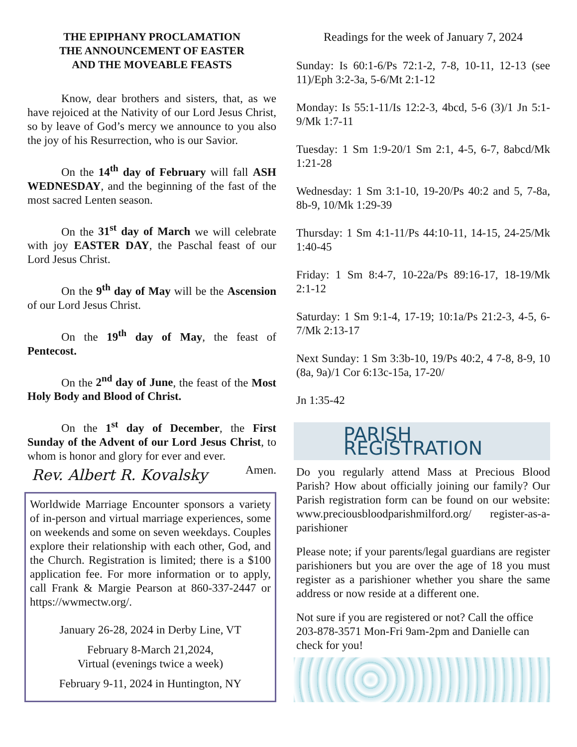THE EPIPHANY PROCLAMATION
THE ANNOUNCEMENT OF EASTER
AND THE MOVEABLE FEASTS
Know, dear brothers and sisters, that, as we have rejoiced at the Nativity of our Lord Jesus Christ, so by leave of God’s mercy we announce to you also the joy of his Resurrection, who is our Savior.
On the 14<sup>th</sup> day of February will fall ASH WEDNESDAY, and the beginning of the fast of the most sacred Lenten season.
On the 31<sup>st</sup> day of March we will celebrate with joy EASTER DAY, the Paschal feast of our Lord Jesus Christ.
On the 9<sup>th</sup> day of May will be the Ascension of our Lord Jesus Christ.
On the 19<sup>th</sup> day of May, the feast of Pentecost.
On the 2<sup>nd</sup> day of June, the feast of the Most Holy Body and Blood of Christ.
On the 1<sup>st</sup> day of December, the First Sunday of the Advent of our Lord Jesus Christ, to whom is honor and glory for ever and ever. Amen.
Rev. Albert R. Kovalsky
Worldwide Marriage Encounter sponsors a variety of in-person and virtual marriage experiences, some on weekends and some on seven weekdays. Couples explore their relationship with each other, God, and the Church. Registration is limited; there is a $100 application fee. For more information or to apply, call Frank & Margie Pearson at 860-337-2447 or https://wwmectw.org/.
January 26-28, 2024 in Derby Line, VT
February 8-March 21,2024,
Virtual (evenings twice a week)
February 9-11, 2024 in Huntington, NY
Readings for the week of January 7, 2024
Sunday: Is 60:1-6/Ps 72:1-2, 7-8, 10-11, 12-13 (see 11)/Eph 3:2-3a, 5-6/Mt 2:1-12
Monday: Is 55:1-11/Is 12:2-3, 4bcd, 5-6 (3)/1 Jn 5:1-9/Mk 1:7-11
Tuesday: 1 Sm 1:9-20/1 Sm 2:1, 4-5, 6-7, 8abcd/Mk 1:21-28
Wednesday: 1 Sm 3:1-10, 19-20/Ps 40:2 and 5, 7-8a, 8b-9, 10/Mk 1:29-39
Thursday: 1 Sm 4:1-11/Ps 44:10-11, 14-15, 24-25/Mk 1:40-45
Friday: 1 Sm 8:4-7, 10-22a/Ps 89:16-17, 18-19/Mk 2:1-12
Saturday: 1 Sm 9:1-4, 17-19; 10:1a/Ps 21:2-3, 4-5, 6-7/Mk 2:13-17
Next Sunday: 1 Sm 3:3b-10, 19/Ps 40:2, 4 7-8, 8-9, 10 (8a, 9a)/1 Cor 6:13c-15a, 17-20/
Jn 1:35-42
PARISH REGISTRATION
Do you regularly attend Mass at Precious Blood Parish? How about officially joining our family? Our Parish registration form can be found on our website: www.preciousbloodparishmilford.org/ register-as-a-parishioner
Please note; if your parents/legal guardians are register parishioners but you are over the age of 18 you must register as a parishioner whether you share the same address or now reside at a different one.
Not sure if you are registered or not? Call the office 203-878-3571 Mon-Fri 9am-2pm and Danielle can check for you!